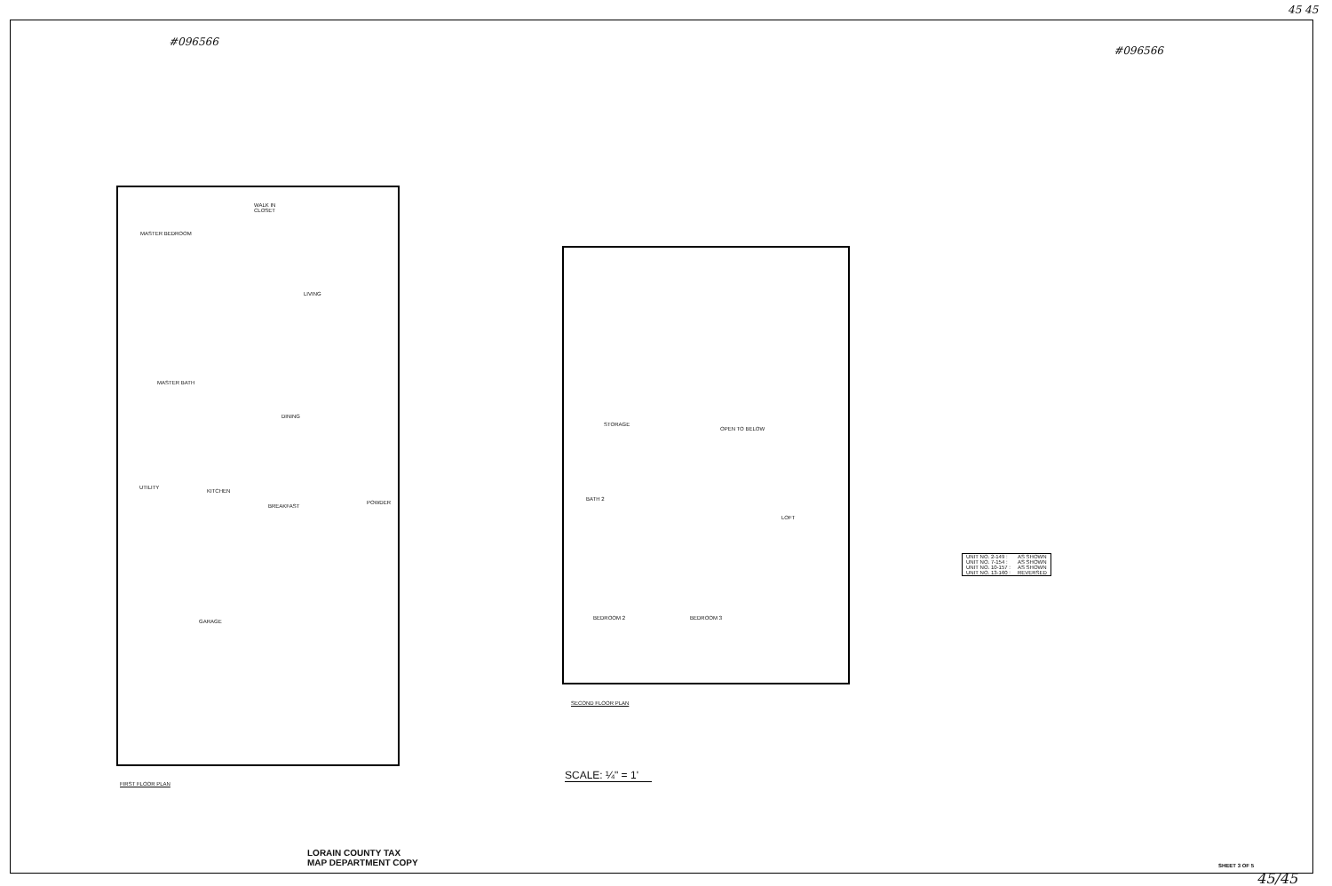45 45
#096566 #096566
MASTER BEDROOM
WALK IN
CLOSET
LIVING
MASTER BATH
DINING
UTILITY
KITCHEN
BREAKFAST
POWDER
GARAGE
FIRST FLOOR PLAN
STORAGE
OPEN TO BELOW
BATH 2
LOFT
BEDROOM 2 BEDROOM 3
SECOND FLOOR PLAN
SCALE: ¼" = 1'
| UNIT NO. 2-149 : | AS SHOWN |
| UNIT NO. 7-154 : | AS SHOWN |
| UNIT NO. 10-157 : | AS SHOWN |
| UNIT NO. 13-160 : | REVERSED |
LORAIN COUNTY TAX
MAP DEPARTMENT COPY
SHEET 3 OF 5
45/45